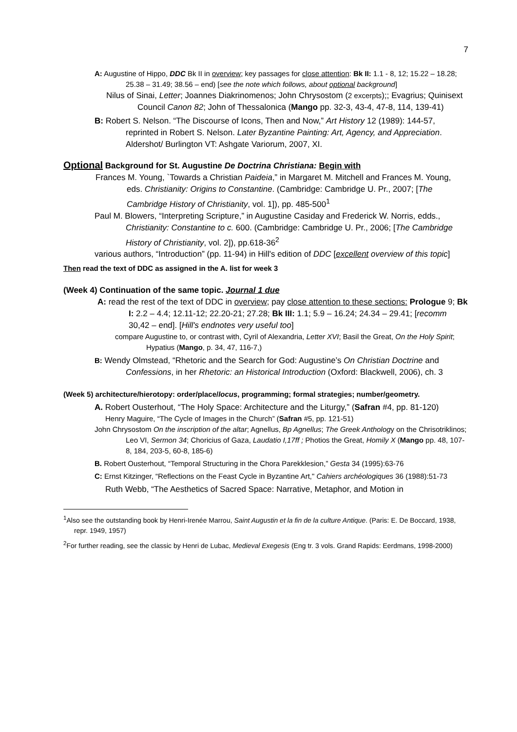7
A: Augustine of Hippo, DDC Bk II in overview; key passages for close attention: Bk II: 1.1 - 8, 12; 15.22 – 18.28; 25.38 – 31.49; 38.56 – end) [see the note which follows, about optional background]
Nilus of Sinai, Letter; Joannes Diakrinomenos; John Chrysostom (2 excerpts);; Evagrius; Quinisext Council Canon 82; John of Thessalonica (Mango pp. 32-3, 43-4, 47-8, 114, 139-41)
B: Robert S. Nelson. “The Discourse of Icons, Then and Now,” Art History 12 (1989): 144-57, reprinted in Robert S. Nelson. Later Byzantine Painting: Art, Agency, and Appreciation. Aldershot/ Burlington VT: Ashgate Variorum, 2007, XI.
Optional Background for St. Augustine De Doctrina Christiana: Begin with
Frances M. Young, `Towards a Christian Paideia,” in Margaret M. Mitchell and Frances M. Young, eds. Christianity: Origins to Constantine. (Cambridge: Cambridge U. Pr., 2007; [The Cambridge History of Christianity, vol. 1]), pp. 485-500<sup>1</sup>
Paul M. Blowers, “Interpreting Scripture,” in Augustine Casiday and Frederick W. Norris, edds., Christianity: Constantine to c. 600. (Cambridge: Cambridge U. Pr., 2006; [The Cambridge History of Christianity, vol. 2]), pp.618-36<sup>2</sup>
various authors, “Introduction” (pp. 11-94) in Hill's edition of DDC [excellent overview of this topic]
Then read the text of DDC as assigned in the A. list for week 3
(Week 4) Continuation of the same topic. Journal 1 due
A: read the rest of the text of DDC in overview; pay close attention to these sections: Prologue 9; Bk I: 2.2 – 4.4; 12.11-12; 22.20-21; 27.28; Bk III: 1.1; 5.9 – 16.24; 24.34 – 29.41; [recomm 30,42 – end]. [Hill's endnotes very useful too]
compare Augustine to, or contrast with, Cyril of Alexandria, Letter XVI; Basil the Great, On the Holy Spirit; Hypatius (Mango, p. 34, 47, 116-7,)
B: Wendy Olmstead, “Rhetoric and the Search for God: Augustine’s On Christian Doctrine and Confessions, in her Rhetoric: an Historical Introduction (Oxford: Blackwell, 2006), ch. 3
(Week 5) architecture/hierotopy: order/place/locus, programming; formal strategies; number/geometry.
A. Robert Ousterhout, “The Holy Space: Architecture and the Liturgy,” (Safran #4, pp. 81-120)
Henry Maguire, “The Cycle of Images in the Church” (Safran #5, pp. 121-51)
John Chrysostom On the inscription of the altar; Agnellus, Bp Agnellus; The Greek Anthology on the Chrisotriklinos; Leo VI, Sermon 34; Choricius of Gaza, Laudatio I,17ff ; Photios the Great, Homily X (Mango pp. 48, 107-8, 184, 203-5, 60-8, 185-6)
B. Robert Ousterhout, “Temporal Structuring in the Chora Parekklesion,” Gesta 34 (1995):63-76
C: Ernst Kitzinger, “Reflections on the Feast Cycle in Byzantine Art," Cahiers archéologiques 36 (1988):51-73
Ruth Webb, “The Aesthetics of Sacred Space: Narrative, Metaphor, and Motion in
<sup>1</sup> Also see the outstanding book by Henri-Irenée Marrou, Saint Augustin et la fin de la culture Antique. (Paris: E. De Boccard, 1938, repr. 1949, 1957)
<sup>2</sup> For further reading, see the classic by Henri de Lubac, Medieval Exegesis (Eng tr. 3 vols. Grand Rapids: Eerdmans, 1998-2000)